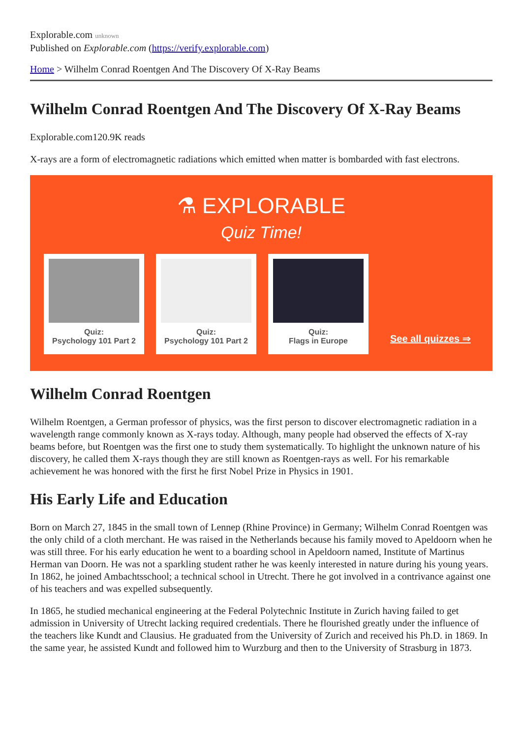Explorable.com unknown
Published on Explorable.com (https://verify.explorable.com)
Home > Wilhelm Conrad Roentgen And The Discovery Of X-Ray Beams
Wilhelm Conrad Roentgen And The Discovery Of X-Ray Beams
Explorable.com120.9K reads
X-rays are a form of electromagnetic radiations which emitted when matter is bombarded with fast electrons.
⚗ EXPLORABLE
Quiz Time!
Quiz:
Psychology 101 Part 2
Quiz:
Psychology 101 Part 2
Quiz:
Flags in Europe
See all quizzes ⇒
Wilhelm Conrad Roentgen
Wilhelm Roentgen, a German professor of physics, was the first person to discover electromagnetic radiation in a wavelength range commonly known as X-rays today. Although, many people had observed the effects of X-ray beams before, but Roentgen was the first one to study them systematically. To highlight the unknown nature of his discovery, he called them X-rays though they are still known as Roentgen-rays as well. For his remarkable achievement he was honored with the first he first Nobel Prize in Physics in 1901.
His Early Life and Education
Born on March 27, 1845 in the small town of Lennep (Rhine Province) in Germany; Wilhelm Conrad Roentgen was the only child of a cloth merchant. He was raised in the Netherlands because his family moved to Apeldoorn when he was still three. For his early education he went to a boarding school in Apeldoorn named, Institute of Martinus Herman van Doorn. He was not a sparkling student rather he was keenly interested in nature during his young years. In 1862, he joined Ambachtsschool; a technical school in Utrecht. There he got involved in a contrivance against one of his teachers and was expelled subsequently.
In 1865, he studied mechanical engineering at the Federal Polytechnic Institute in Zurich having failed to get admission in University of Utrecht lacking required credentials. There he flourished greatly under the influence of the teachers like Kundt and Clausius. He graduated from the University of Zurich and received his Ph.D. in 1869. In the same year, he assisted Kundt and followed him to Wurzburg and then to the University of Strasburg in 1873.